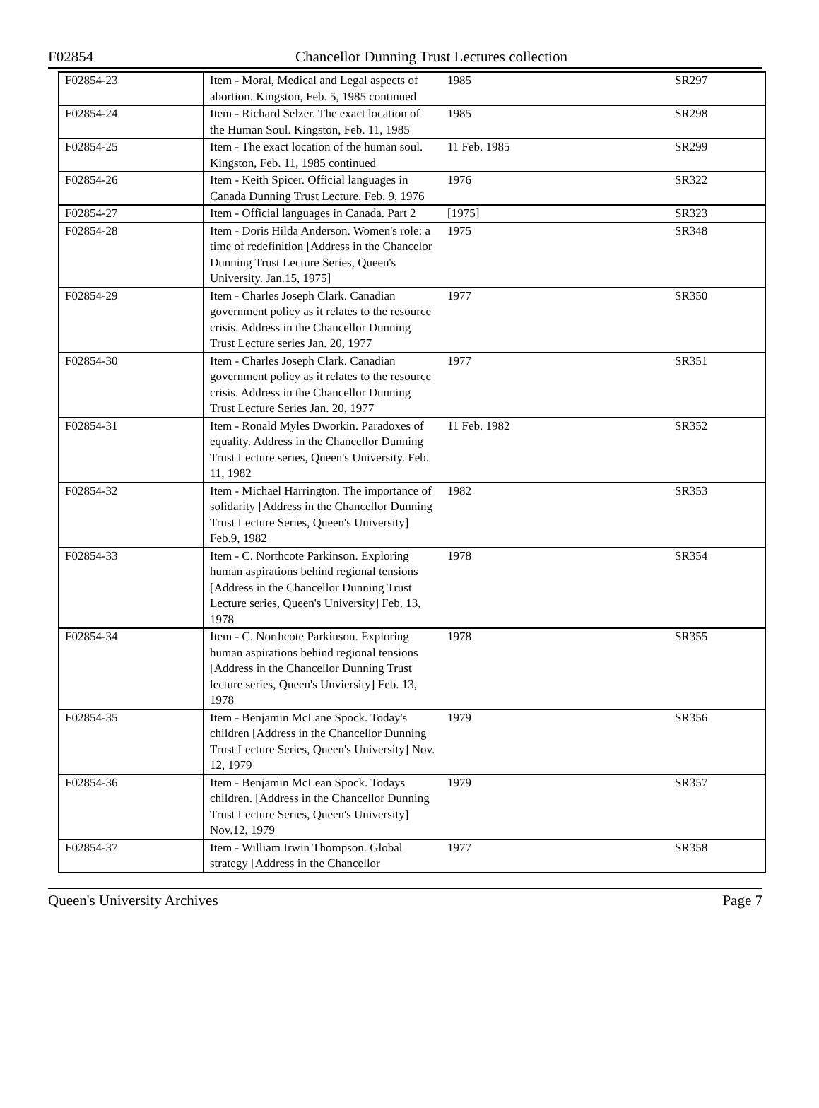F02854 Chancellor Dunning Trust Lectures collection
| F02854-23 | Item - Moral, Medical and Legal aspects of abortion. Kingston, Feb. 5, 1985 continued | 1985 | SR297 |
| F02854-24 | Item - Richard Selzer. The exact location of the Human Soul. Kingston, Feb. 11, 1985 | 1985 | SR298 |
| F02854-25 | Item - The exact location of the human soul. Kingston, Feb. 11, 1985 continued | 11 Feb. 1985 | SR299 |
| F02854-26 | Item - Keith Spicer. Official languages in Canada Dunning Trust Lecture. Feb. 9, 1976 | 1976 | SR322 |
| F02854-27 | Item - Official languages in Canada. Part 2 | [1975] | SR323 |
| F02854-28 | Item - Doris Hilda Anderson. Women's role: a time of redefinition [Address in the Chancelor Dunning Trust Lecture Series, Queen's University. Jan.15, 1975] | 1975 | SR348 |
| F02854-29 | Item - Charles Joseph Clark. Canadian government policy as it relates to the resource crisis. Address in the Chancellor Dunning Trust Lecture series Jan. 20, 1977 | 1977 | SR350 |
| F02854-30 | Item - Charles Joseph Clark. Canadian government policy as it relates to the resource crisis. Address in the Chancellor Dunning Trust Lecture Series Jan. 20, 1977 | 1977 | SR351 |
| F02854-31 | Item - Ronald Myles Dworkin. Paradoxes of equality. Address in the Chancellor Dunning Trust Lecture series, Queen's University. Feb. 11, 1982 | 11 Feb. 1982 | SR352 |
| F02854-32 | Item - Michael Harrington. The importance of solidarity [Address in the Chancellor Dunning Trust Lecture Series, Queen's University] Feb.9, 1982 | 1982 | SR353 |
| F02854-33 | Item - C. Northcote Parkinson. Exploring human aspirations behind regional tensions [Address in the Chancellor Dunning Trust Lecture series, Queen's University] Feb. 13, 1978 | 1978 | SR354 |
| F02854-34 | Item - C. Northcote Parkinson. Exploring human aspirations behind regional tensions [Address in the Chancellor Dunning Trust lecture series, Queen's Unviersity] Feb. 13, 1978 | 1978 | SR355 |
| F02854-35 | Item - Benjamin McLane Spock. Today's children [Address in the Chancellor Dunning Trust Lecture Series, Queen's University] Nov. 12, 1979 | 1979 | SR356 |
| F02854-36 | Item - Benjamin McLean Spock. Todays children. [Address in the Chancellor Dunning Trust Lecture Series, Queen's University] Nov.12, 1979 | 1979 | SR357 |
| F02854-37 | Item - William Irwin Thompson. Global strategy [Address in the Chancellor | 1977 | SR358 |
Queen's University Archives Page 7